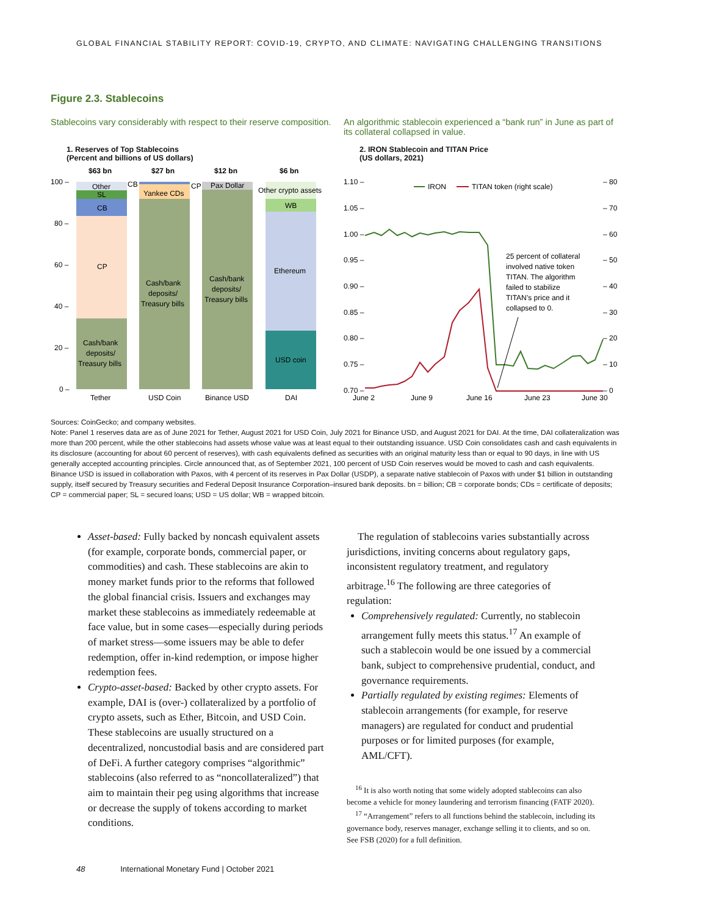GLOBAL FINANCIAL STABILITY REPORT: COVID-19, CRYPTO, AND CLIMATE: NAVIGATING CHALLENGING TRANSITIONS
Figure 2.3. Stablecoins
Stablecoins vary considerably with respect to their reserve composition.
1. Reserves of Top Stablecoins
(Percent and billions of US dollars)
$63 bn
$27 bn
$12 bn
$6 bn
100 –
80 –
60 –
40 –
20 –
0 –
Other
SL
CB
CP
Cash/bank
deposits/
Treasury bills
CB
Yankee CDs
Cash/bank
deposits/
Treasury bills
CP
Pax Dollar
Cash/bank
deposits/
Treasury bills
Other crypto assets
WB
Ethereum
USD coin
Tether
USD Coin
Binance USD
DAI
An algorithmic stablecoin experienced a “bank run” in June as part of its collateral collapsed in value.
2. IRON Stablecoin and TITAN Price
(US dollars, 2021)
1.10 –
1.05 –
1.00 –
0.95 –
0.90 –
0.85 –
0.80 –
0.75 –
0.70 –
– 80
– 70
– 60
– 50
– 40
– 30
– 20
– 10
– 0
IRON
TITAN token (right scale)
25 percent of collateral
involved native token
TITAN. The algorithm
failed to stabilize
TITAN’s price and it
collapsed to 0.
June 2
June 9
June 16
June 23
June 30
Sources: CoinGecko; and company websites.
Note: Panel 1 reserves data are as of June 2021 for Tether, August 2021 for USD Coin, July 2021 for Binance USD, and August 2021 for DAI. At the time, DAI collateralization was more than 200 percent, while the other stablecoins had assets whose value was at least equal to their outstanding issuance. USD Coin consolidates cash and cash equivalents in its disclosure (accounting for about 60 percent of reserves), with cash equivalents defined as securities with an original maturity less than or equal to 90 days, in line with US generally accepted accounting principles. Circle announced that, as of September 2021, 100 percent of USD Coin reserves would be moved to cash and cash equivalents. Binance USD is issued in collaboration with Paxos, with 4 percent of its reserves in Pax Dollar (USDP), a separate native stablecoin of Paxos with under $1 billion in outstanding supply, itself secured by Treasury securities and Federal Deposit Insurance Corporation–insured bank deposits. bn = billion; CB = corporate bonds; CDs = certificate of deposits; CP = commercial paper; SL = secured loans; USD = US dollar; WB = wrapped bitcoin.
Asset-based: Fully backed by noncash equivalent assets (for example, corporate bonds, commercial paper, or commodities) and cash. These stablecoins are akin to money market funds prior to the reforms that followed the global financial crisis. Issuers and exchanges may market these stablecoins as immediately redeemable at face value, but in some cases—especially during periods of market stress—some issuers may be able to defer redemption, offer in-kind redemption, or impose higher redemption fees.
Crypto-asset-based: Backed by other crypto assets. For example, DAI is (over-) collateralized by a portfolio of crypto assets, such as Ether, Bitcoin, and USD Coin. These stablecoins are usually structured on a decentralized, noncustodial basis and are considered part of DeFi. A further category comprises “algorithmic” stablecoins (also referred to as “noncollateralized”) that aim to maintain their peg using algorithms that increase or decrease the supply of tokens according to market conditions.
The regulation of stablecoins varies substantially across jurisdictions, inviting concerns about regulatory gaps, inconsistent regulatory treatment, and regulatory arbitrage.<sup>16</sup> The following are three categories of regulation:
Comprehensively regulated: Currently, no stablecoin arrangement fully meets this status.<sup>17</sup> An example of such a stablecoin would be one issued by a commercial bank, subject to comprehensive prudential, conduct, and governance requirements.
Partially regulated by existing regimes: Elements of stablecoin arrangements (for example, for reserve managers) are regulated for conduct and prudential purposes or for limited purposes (for example, AML/CFT).
<sup>16</sup> It is also worth noting that some widely adopted stablecoins can also become a vehicle for money laundering and terrorism financing (FATF 2020).
<sup>17</sup> “Arrangement” refers to all functions behind the stablecoin, including its governance body, reserves manager, exchange selling it to clients, and so on. See FSB (2020) for a full definition.
48 International Monetary Fund | October 2021